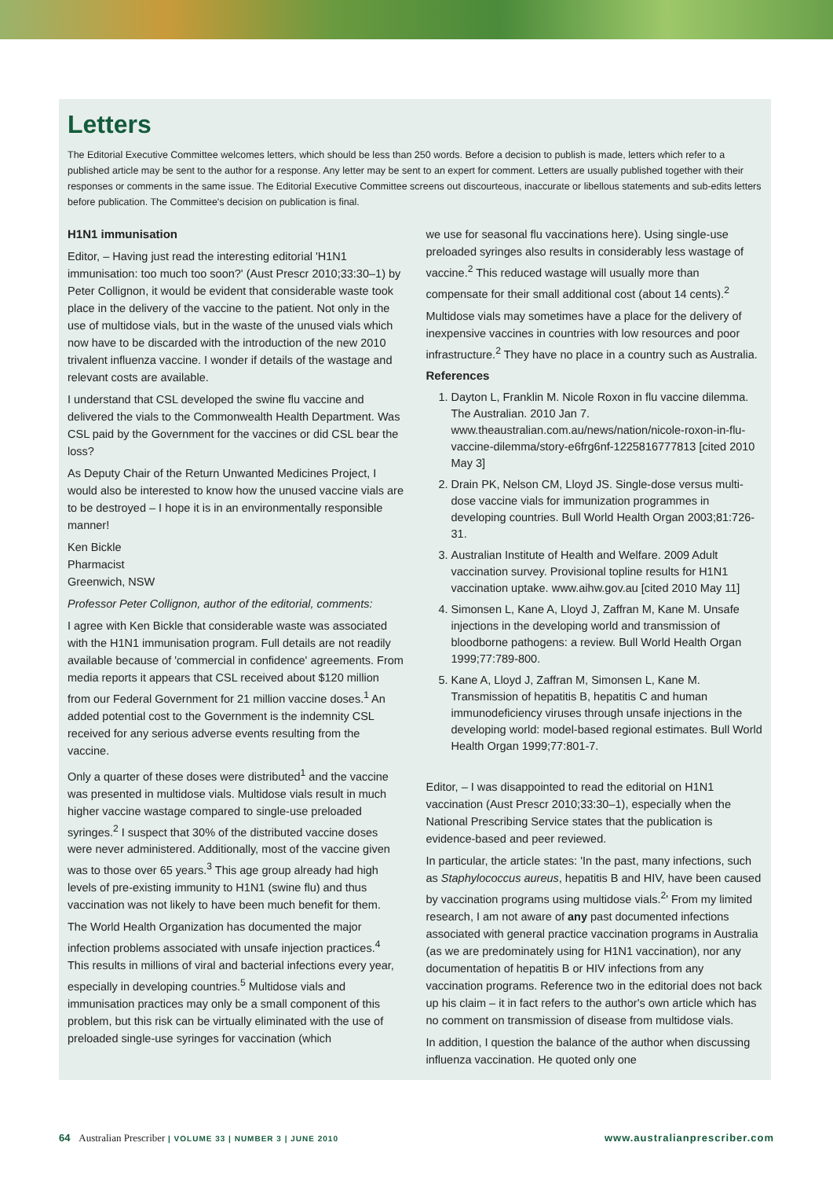Letters
The Editorial Executive Committee welcomes letters, which should be less than 250 words. Before a decision to publish is made, letters which refer to a published article may be sent to the author for a response. Any letter may be sent to an expert for comment. Letters are usually published together with their responses or comments in the same issue. The Editorial Executive Committee screens out discourteous, inaccurate or libellous statements and sub-edits letters before publication. The Committee's decision on publication is final.
H1N1 immunisation
Editor, – Having just read the interesting editorial 'H1N1 immunisation: too much too soon?' (Aust Prescr 2010;33:30–1) by Peter Collignon, it would be evident that considerable waste took place in the delivery of the vaccine to the patient. Not only in the use of multidose vials, but in the waste of the unused vials which now have to be discarded with the introduction of the new 2010 trivalent influenza vaccine. I wonder if details of the wastage and relevant costs are available.
I understand that CSL developed the swine flu vaccine and delivered the vials to the Commonwealth Health Department. Was CSL paid by the Government for the vaccines or did CSL bear the loss?
As Deputy Chair of the Return Unwanted Medicines Project, I would also be interested to know how the unused vaccine vials are to be destroyed – I hope it is in an environmentally responsible manner!
Ken Bickle
Pharmacist
Greenwich, NSW
Professor Peter Collignon, author of the editorial, comments:
I agree with Ken Bickle that considerable waste was associated with the H1N1 immunisation program. Full details are not readily available because of 'commercial in confidence' agreements. From media reports it appears that CSL received about $120 million from our Federal Government for 21 million vaccine doses.<sup>1</sup> An added potential cost to the Government is the indemnity CSL received for any serious adverse events resulting from the vaccine.
Only a quarter of these doses were distributed<sup>1</sup> and the vaccine was presented in multidose vials. Multidose vials result in much higher vaccine wastage compared to single-use preloaded syringes.<sup>2</sup> I suspect that 30% of the distributed vaccine doses were never administered. Additionally, most of the vaccine given was to those over 65 years.<sup>3</sup> This age group already had high levels of pre-existing immunity to H1N1 (swine flu) and thus vaccination was not likely to have been much benefit for them.
The World Health Organization has documented the major infection problems associated with unsafe injection practices.<sup>4</sup> This results in millions of viral and bacterial infections every year, especially in developing countries.<sup>5</sup> Multidose vials and immunisation practices may only be a small component of this problem, but this risk can be virtually eliminated with the use of preloaded single-use syringes for vaccination (which
we use for seasonal flu vaccinations here). Using single-use preloaded syringes also results in considerably less wastage of vaccine.<sup>2</sup> This reduced wastage will usually more than compensate for their small additional cost (about 14 cents).<sup>2</sup>
Multidose vials may sometimes have a place for the delivery of inexpensive vaccines in countries with low resources and poor infrastructure.<sup>2</sup> They have no place in a country such as Australia.
References
1. Dayton L, Franklin M. Nicole Roxon in flu vaccine dilemma. The Australian. 2010 Jan 7. www.theaustralian.com.au/news/nation/nicole-roxon-in-flu-vaccine-dilemma/story-e6frg6nf-1225816777813 [cited 2010 May 3]
2. Drain PK, Nelson CM, Lloyd JS. Single-dose versus multi-dose vaccine vials for immunization programmes in developing countries. Bull World Health Organ 2003;81:726-31.
3. Australian Institute of Health and Welfare. 2009 Adult vaccination survey. Provisional topline results for H1N1 vaccination uptake. www.aihw.gov.au [cited 2010 May 11]
4. Simonsen L, Kane A, Lloyd J, Zaffran M, Kane M. Unsafe injections in the developing world and transmission of bloodborne pathogens: a review. Bull World Health Organ 1999;77:789-800.
5. Kane A, Lloyd J, Zaffran M, Simonsen L, Kane M. Transmission of hepatitis B, hepatitis C and human immunodeficiency viruses through unsafe injections in the developing world: model-based regional estimates. Bull World Health Organ 1999;77:801-7.
Editor, – I was disappointed to read the editorial on H1N1 vaccination (Aust Prescr 2010;33:30–1), especially when the National Prescribing Service states that the publication is evidence-based and peer reviewed.
In particular, the article states: 'In the past, many infections, such as Staphylococcus aureus, hepatitis B and HIV, have been caused by vaccination programs using multidose vials.<sup>2</sup>' From my limited research, I am not aware of any past documented infections associated with general practice vaccination programs in Australia (as we are predominately using for H1N1 vaccination), nor any documentation of hepatitis B or HIV infections from any vaccination programs. Reference two in the editorial does not back up his claim – it in fact refers to the author's own article which has no comment on transmission of disease from multidose vials.
In addition, I question the balance of the author when discussing influenza vaccination. He quoted only one
64 Australian Prescriber | VOLUME 33 | NUMBER 3 | JUNE 2010
www.australianprescriber.com